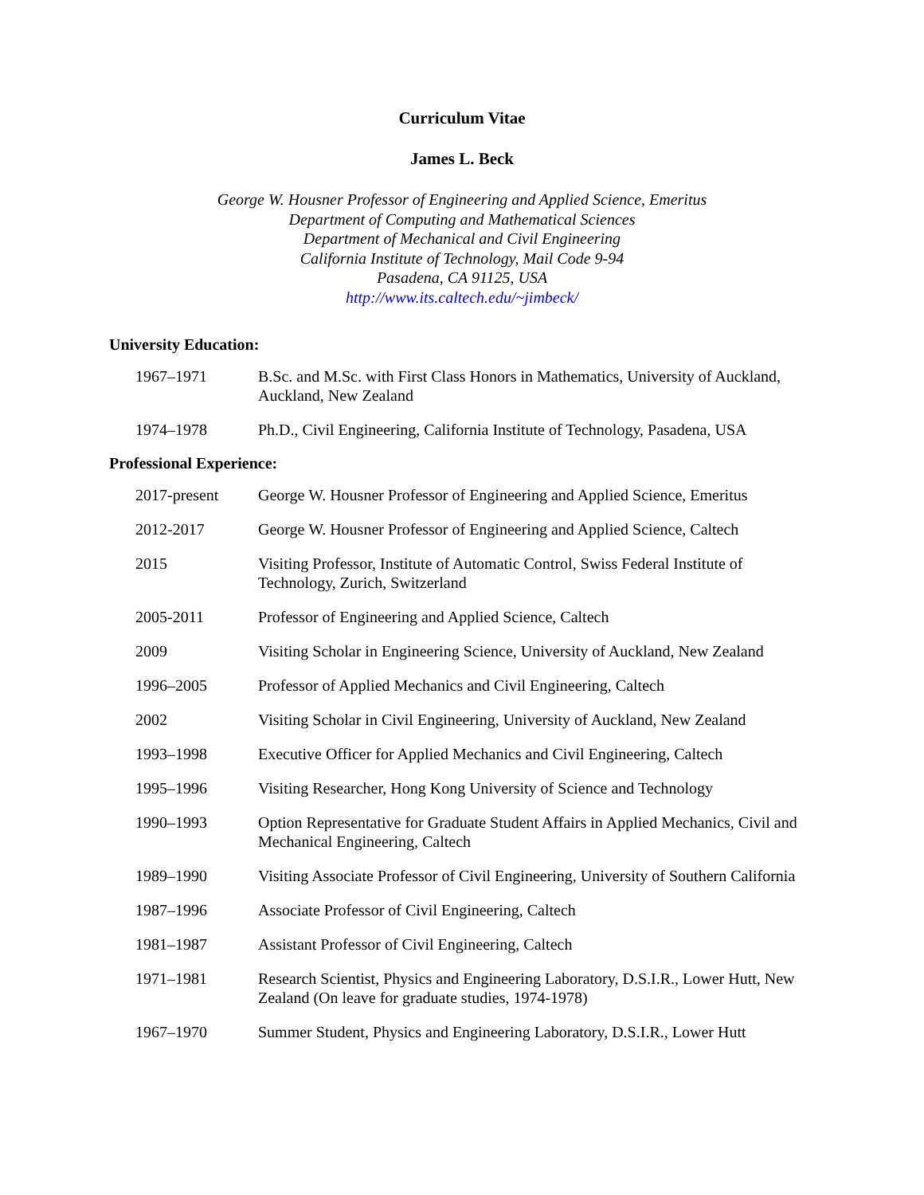Curriculum Vitae
James L. Beck
George W. Housner Professor of Engineering and Applied Science, Emeritus
Department of Computing and Mathematical Sciences
Department of Mechanical and Civil Engineering
California Institute of Technology, Mail Code 9-94
Pasadena, CA 91125, USA
http://www.its.caltech.edu/~jimbeck/
University Education:
1967–1971 B.Sc. and M.Sc. with First Class Honors in Mathematics, University of Auckland, Auckland, New Zealand
1974–1978 Ph.D., Civil Engineering, California Institute of Technology, Pasadena, USA
Professional Experience:
2017-present George W. Housner Professor of Engineering and Applied Science, Emeritus
2012-2017 George W. Housner Professor of Engineering and Applied Science, Caltech
2015 Visiting Professor, Institute of Automatic Control, Swiss Federal Institute of Technology, Zurich, Switzerland
2005-2011 Professor of Engineering and Applied Science, Caltech
2009 Visiting Scholar in Engineering Science, University of Auckland, New Zealand
1996–2005 Professor of Applied Mechanics and Civil Engineering, Caltech
2002 Visiting Scholar in Civil Engineering, University of Auckland, New Zealand
1993–1998 Executive Officer for Applied Mechanics and Civil Engineering, Caltech
1995–1996 Visiting Researcher, Hong Kong University of Science and Technology
1990–1993 Option Representative for Graduate Student Affairs in Applied Mechanics, Civil and Mechanical Engineering, Caltech
1989–1990 Visiting Associate Professor of Civil Engineering, University of Southern California
1987–1996 Associate Professor of Civil Engineering, Caltech
1981–1987 Assistant Professor of Civil Engineering, Caltech
1971–1981 Research Scientist, Physics and Engineering Laboratory, D.S.I.R., Lower Hutt, New Zealand (On leave for graduate studies, 1974-1978)
1967–1970 Summer Student, Physics and Engineering Laboratory, D.S.I.R., Lower Hutt